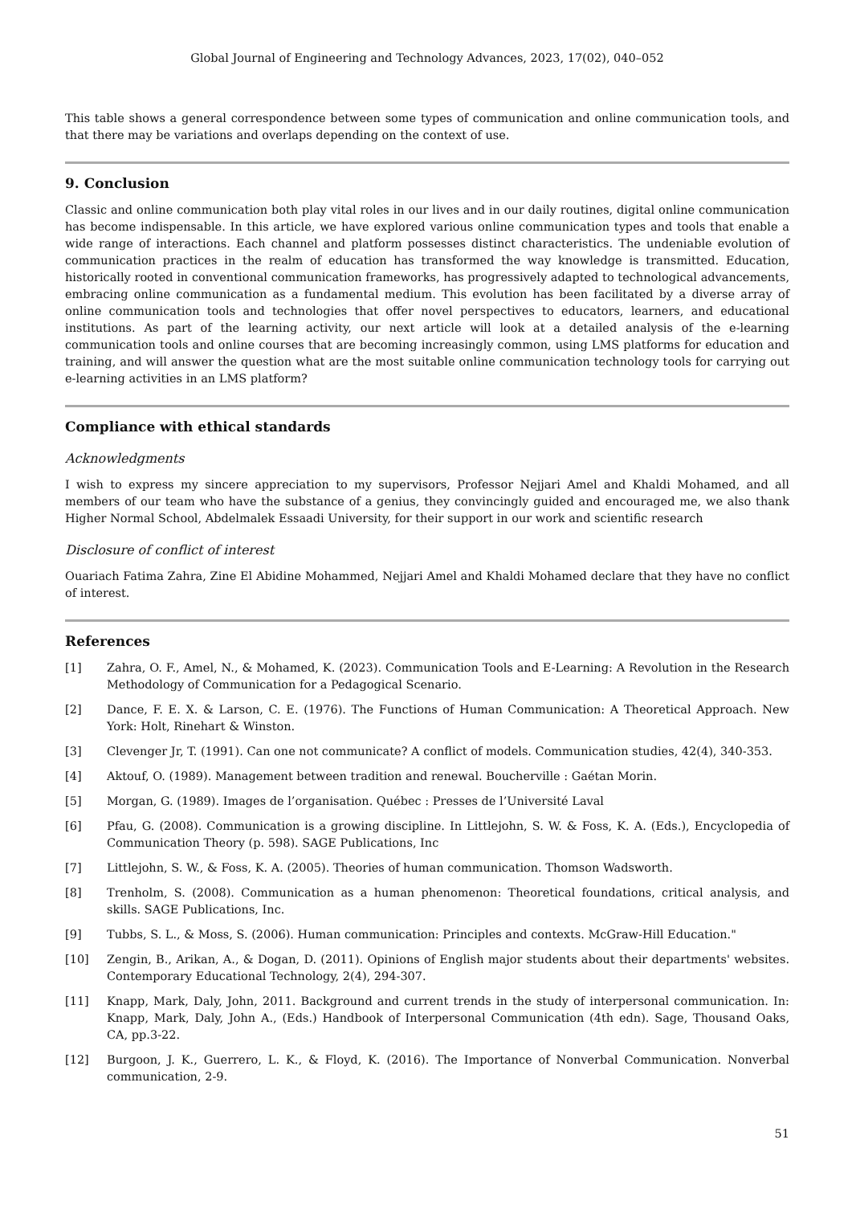Global Journal of Engineering and Technology Advances, 2023, 17(02), 040–052
This table shows a general correspondence between some types of communication and online communication tools, and that there may be variations and overlaps depending on the context of use.
9. Conclusion
Classic and online communication both play vital roles in our lives and in our daily routines, digital online communication has become indispensable. In this article, we have explored various online communication types and tools that enable a wide range of interactions. Each channel and platform possesses distinct characteristics. The undeniable evolution of communication practices in the realm of education has transformed the way knowledge is transmitted. Education, historically rooted in conventional communication frameworks, has progressively adapted to technological advancements, embracing online communication as a fundamental medium. This evolution has been facilitated by a diverse array of online communication tools and technologies that offer novel perspectives to educators, learners, and educational institutions. As part of the learning activity, our next article will look at a detailed analysis of the e-learning communication tools and online courses that are becoming increasingly common, using LMS platforms for education and training, and will answer the question what are the most suitable online communication technology tools for carrying out e-learning activities in an LMS platform?
Compliance with ethical standards
Acknowledgments
I wish to express my sincere appreciation to my supervisors, Professor Nejjari Amel and Khaldi Mohamed, and all members of our team who have the substance of a genius, they convincingly guided and encouraged me, we also thank Higher Normal School, Abdelmalek Essaadi University, for their support in our work and scientific research
Disclosure of conflict of interest
Ouariach Fatima Zahra, Zine El Abidine Mohammed, Nejjari Amel and Khaldi Mohamed declare that they have no conflict of interest.
References
[1] Zahra, O. F., Amel, N., & Mohamed, K. (2023). Communication Tools and E-Learning: A Revolution in the Research Methodology of Communication for a Pedagogical Scenario.
[2] Dance, F. E. X. & Larson, C. E. (1976). The Functions of Human Communication: A Theoretical Approach. New York: Holt, Rinehart & Winston.
[3] Clevenger Jr, T. (1991). Can one not communicate? A conflict of models. Communication studies, 42(4), 340-353.
[4] Aktouf, O. (1989). Management between tradition and renewal. Boucherville : Gaétan Morin.
[5] Morgan, G. (1989). Images de l’organisation. Québec : Presses de l’Université Laval
[6] Pfau, G. (2008). Communication is a growing discipline. In Littlejohn, S. W. & Foss, K. A. (Eds.), Encyclopedia of Communication Theory (p. 598). SAGE Publications, Inc
[7] Littlejohn, S. W., & Foss, K. A. (2005). Theories of human communication. Thomson Wadsworth.
[8] Trenholm, S. (2008). Communication as a human phenomenon: Theoretical foundations, critical analysis, and skills. SAGE Publications, Inc.
[9] Tubbs, S. L., & Moss, S. (2006). Human communication: Principles and contexts. McGraw-Hill Education."
[10] Zengin, B., Arikan, A., & Dogan, D. (2011). Opinions of English major students about their departments' websites. Contemporary Educational Technology, 2(4), 294-307.
[11] Knapp, Mark, Daly, John, 2011. Background and current trends in the study of interpersonal communication. In: Knapp, Mark, Daly, John A., (Eds.) Handbook of Interpersonal Communication (4th edn). Sage, Thousand Oaks, CA, pp.3-22.
[12] Burgoon, J. K., Guerrero, L. K., & Floyd, K. (2016). The Importance of Nonverbal Communication. Nonverbal communication, 2-9.
51